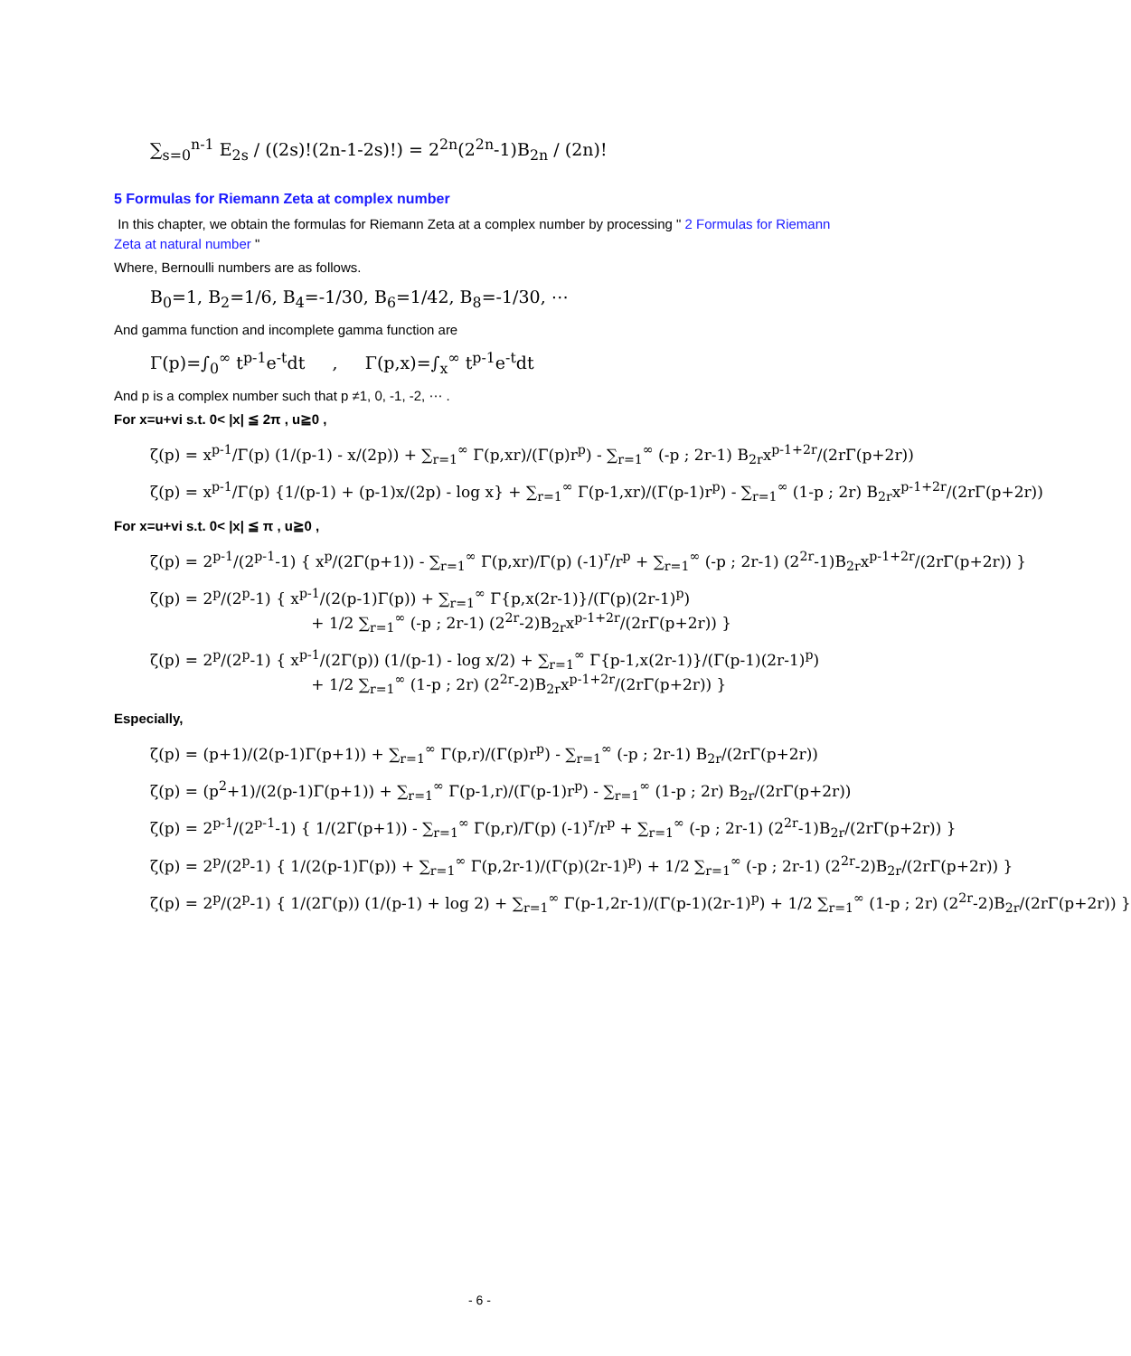∑<sub>s=0</sub><sup>n-1</sup> E<sub>2s</sub> / ((2s)!(2n-1-2s)!) = 2<sup>2n</sup>(2<sup>2n</sup>-1)B<sub>2n</sub> / (2n)!
5 Formulas for Riemann Zeta at complex number
In this chapter, we obtain the formulas for Riemann Zeta at a complex number by processing " 2 Formulas for Riemann Zeta at natural number "
Where, Bernoulli numbers are as follows.
B<sub>0</sub>=1, B<sub>2</sub>=1/6, B<sub>4</sub>=-1/30, B<sub>6</sub>=1/42, B<sub>8</sub>=-1/30, ⋯
And gamma function and incomplete gamma function are
Γ(p)=∫<sub>0</sub><sup>∞</sup> t<sup>p-1</sup>e<sup>-t</sup>dt , Γ(p,x)=∫<sub>x</sub><sup>∞</sup> t<sup>p-1</sup>e<sup>-t</sup>dt
And p is a complex number such that p ≠1, 0, -1, -2, ⋯ .
For x=u+vi s.t. 0< |x| ≦ 2π , u≧0 ,
ζ(p) = x<sup>p-1</sup>/Γ(p) (1/(p-1) - x/(2p)) + ∑<sub>r=1</sub><sup>∞</sup> Γ(p,xr)/(Γ(p)r<sup>p</sup>) - ∑<sub>r=1</sub><sup>∞</sup> (-p ; 2r-1) B<sub>2r</sub>x<sup>p-1+2r</sup>/(2rΓ(p+2r))
ζ(p) = x<sup>p-1</sup>/Γ(p) {1/(p-1) + (p-1)x/(2p) - log x} + ∑<sub>r=1</sub><sup>∞</sup> Γ(p-1,xr)/(Γ(p-1)r<sup>p</sup>) - ∑<sub>r=1</sub><sup>∞</sup> (1-p ; 2r) B<sub>2r</sub>x<sup>p-1+2r</sup>/(2rΓ(p+2r))
For x=u+vi s.t. 0< |x| ≦ π , u≧0 ,
ζ(p) = 2<sup>p-1</sup>/(2<sup>p-1</sup>-1) { x<sup>p</sup>/(2Γ(p+1)) - ∑<sub>r=1</sub><sup>∞</sup> Γ(p,xr)/Γ(p) (-1)<sup>r</sup>/r<sup>p</sup> + ∑<sub>r=1</sub><sup>∞</sup> (-p ; 2r-1) (2<sup>2r</sup>-1)B<sub>2r</sub>x<sup>p-1+2r</sup>/(2rΓ(p+2r)) }
ζ(p) = 2<sup>p</sup>/(2<sup>p</sup>-1) { x<sup>p-1</sup>/(2(p-1)Γ(p)) + ∑<sub>r=1</sub><sup>∞</sup> Γ{p,x(2r-1)}/(Γ(p)(2r-1)<sup>p</sup>)
+ 1/2 ∑<sub>r=1</sub><sup>∞</sup> (-p ; 2r-1) (2<sup>2r</sup>-2)B<sub>2r</sub>x<sup>p-1+2r</sup>/(2rΓ(p+2r)) }
ζ(p) = 2<sup>p</sup>/(2<sup>p</sup>-1) { x<sup>p-1</sup>/(2Γ(p)) (1/(p-1) - log x/2) + ∑<sub>r=1</sub><sup>∞</sup> Γ{p-1,x(2r-1)}/(Γ(p-1)(2r-1)<sup>p</sup>)
+ 1/2 ∑<sub>r=1</sub><sup>∞</sup> (1-p ; 2r) (2<sup>2r</sup>-2)B<sub>2r</sub>x<sup>p-1+2r</sup>/(2rΓ(p+2r)) }
Especially,
ζ(p) = (p+1)/(2(p-1)Γ(p+1)) + ∑<sub>r=1</sub><sup>∞</sup> Γ(p,r)/(Γ(p)r<sup>p</sup>) - ∑<sub>r=1</sub><sup>∞</sup> (-p ; 2r-1) B<sub>2r</sub>/(2rΓ(p+2r))
ζ(p) = (p<sup>2</sup>+1)/(2(p-1)Γ(p+1)) + ∑<sub>r=1</sub><sup>∞</sup> Γ(p-1,r)/(Γ(p-1)r<sup>p</sup>) - ∑<sub>r=1</sub><sup>∞</sup> (1-p ; 2r) B<sub>2r</sub>/(2rΓ(p+2r))
ζ(p) = 2<sup>p-1</sup>/(2<sup>p-1</sup>-1) { 1/(2Γ(p+1)) - ∑<sub>r=1</sub><sup>∞</sup> Γ(p,r)/Γ(p) (-1)<sup>r</sup>/r<sup>p</sup> + ∑<sub>r=1</sub><sup>∞</sup> (-p ; 2r-1) (2<sup>2r</sup>-1)B<sub>2r</sub>/(2rΓ(p+2r)) }
ζ(p) = 2<sup>p</sup>/(2<sup>p</sup>-1) { 1/(2(p-1)Γ(p)) + ∑<sub>r=1</sub><sup>∞</sup> Γ(p,2r-1)/(Γ(p)(2r-1)<sup>p</sup>) + 1/2 ∑<sub>r=1</sub><sup>∞</sup> (-p ; 2r-1) (2<sup>2r</sup>-2)B<sub>2r</sub>/(2rΓ(p+2r)) }
ζ(p) = 2<sup>p</sup>/(2<sup>p</sup>-1) { 1/(2Γ(p)) (1/(p-1) + log 2) + ∑<sub>r=1</sub><sup>∞</sup> Γ(p-1,2r-1)/(Γ(p-1)(2r-1)<sup>p</sup>) + 1/2 ∑<sub>r=1</sub><sup>∞</sup> (1-p ; 2r) (2<sup>2r</sup>-2)B<sub>2r</sub>/(2rΓ(p+2r)) }
- 6 -